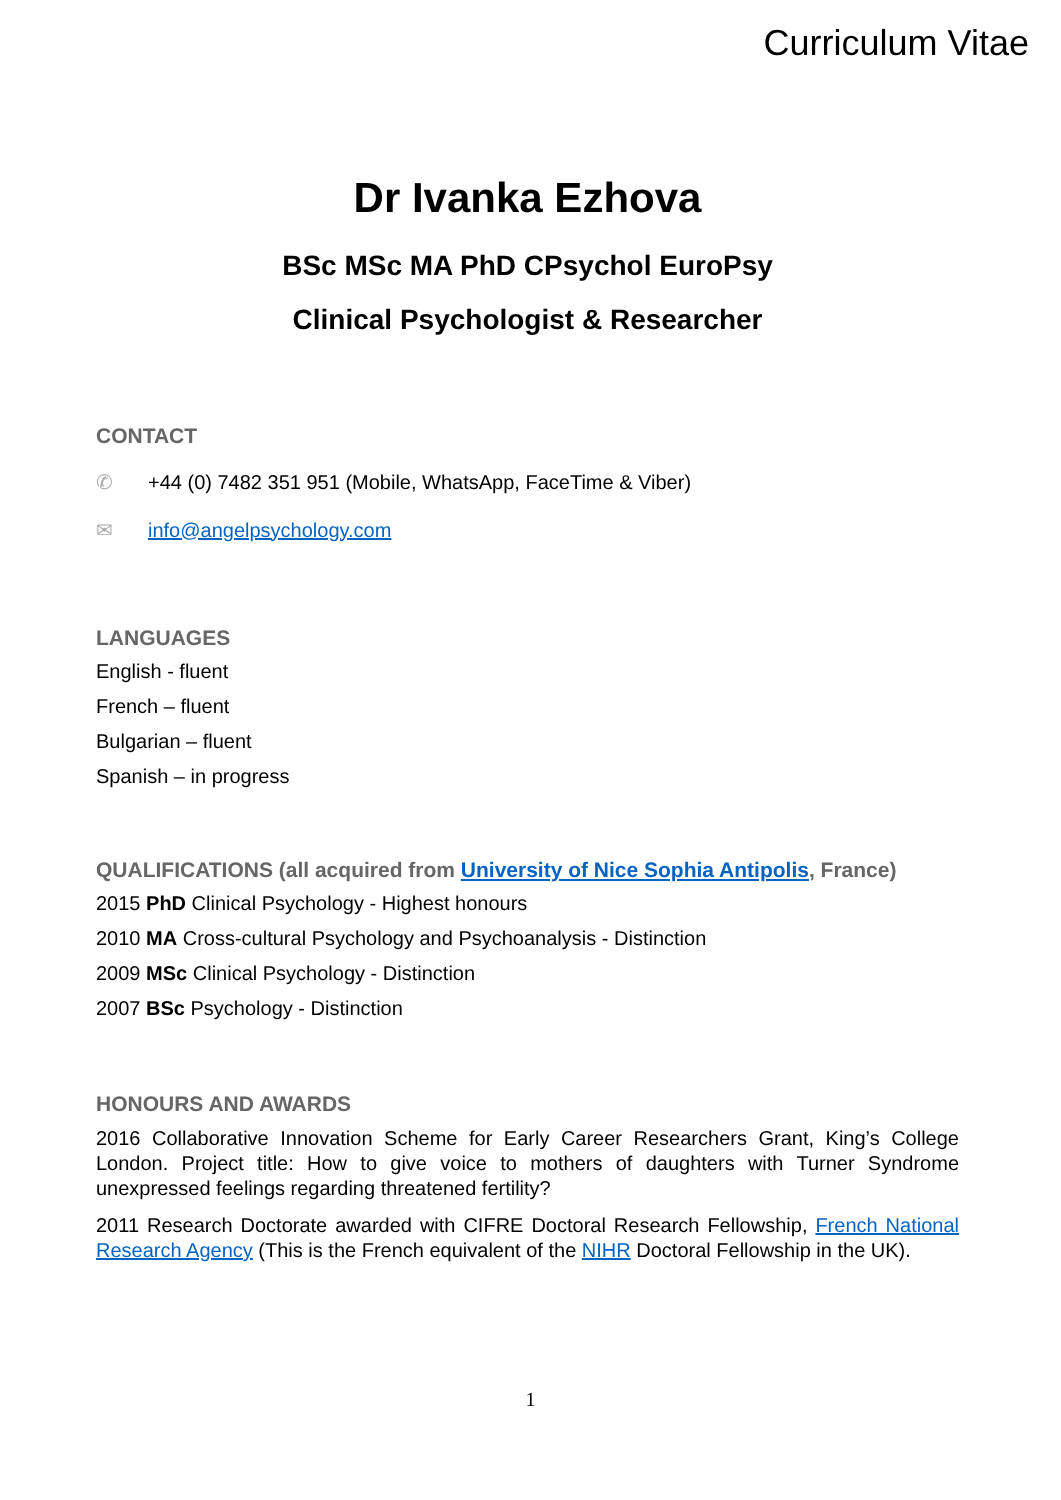Curriculum Vitae
Dr Ivanka Ezhova
BSc MSc MA PhD CPsychol EuroPsy
Clinical Psychologist & Researcher
CONTACT
✆ +44 (0) 7482 351 951 (Mobile, WhatsApp, FaceTime & Viber)
✉ info@angelpsychology.com
LANGUAGES
English - fluent
French – fluent
Bulgarian – fluent
Spanish – in progress
QUALIFICATIONS (all acquired from University of Nice Sophia Antipolis, France)
2015 PhD Clinical Psychology - Highest honours
2010 MA Cross-cultural Psychology and Psychoanalysis - Distinction
2009 MSc Clinical Psychology - Distinction
2007 BSc Psychology - Distinction
HONOURS AND AWARDS
2016 Collaborative Innovation Scheme for Early Career Researchers Grant, King’s College London. Project title: How to give voice to mothers of daughters with Turner Syndrome unexpressed feelings regarding threatened fertility?
2011 Research Doctorate awarded with CIFRE Doctoral Research Fellowship, French National Research Agency (This is the French equivalent of the NIHR Doctoral Fellowship in the UK).
1